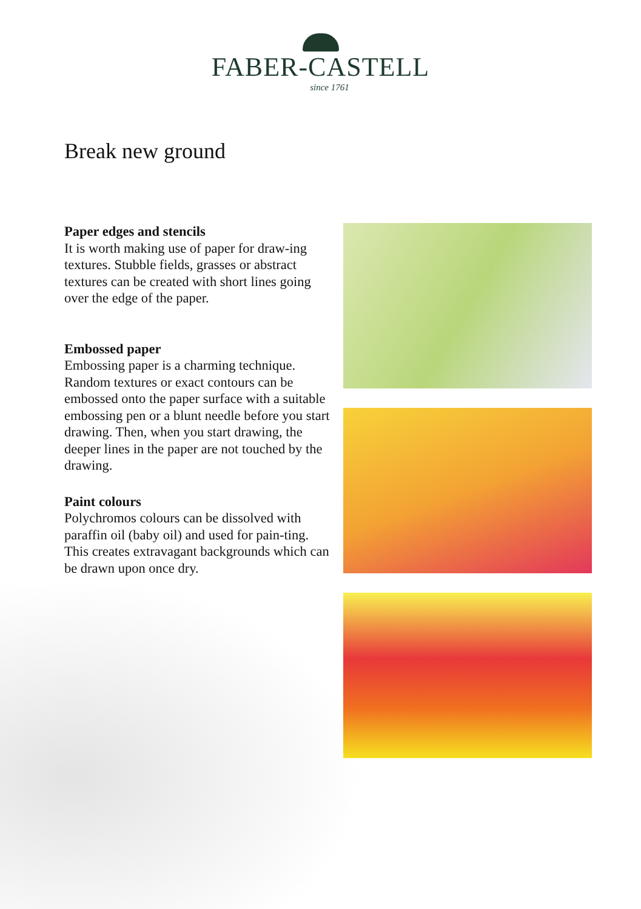FABER-CASTELL
since 1761
Break new ground
Paper edges and stencils
It is worth making use of paper for draw-ing textures. Stubble fields, grasses or abstract textures can be created with short lines going over the edge of the paper.
Embossed paper
Embossing paper is a charming technique. Random textures or exact contours can be embossed onto the paper surface with a suitable embossing pen or a blunt needle before you start drawing. Then, when you start drawing, the deeper lines in the paper are not touched by the drawing.
Paint colours
Polychromos colours can be dissolved with paraffin oil (baby oil) and used for pain-ting. This creates extravagant backgrounds which can be drawn upon once dry.